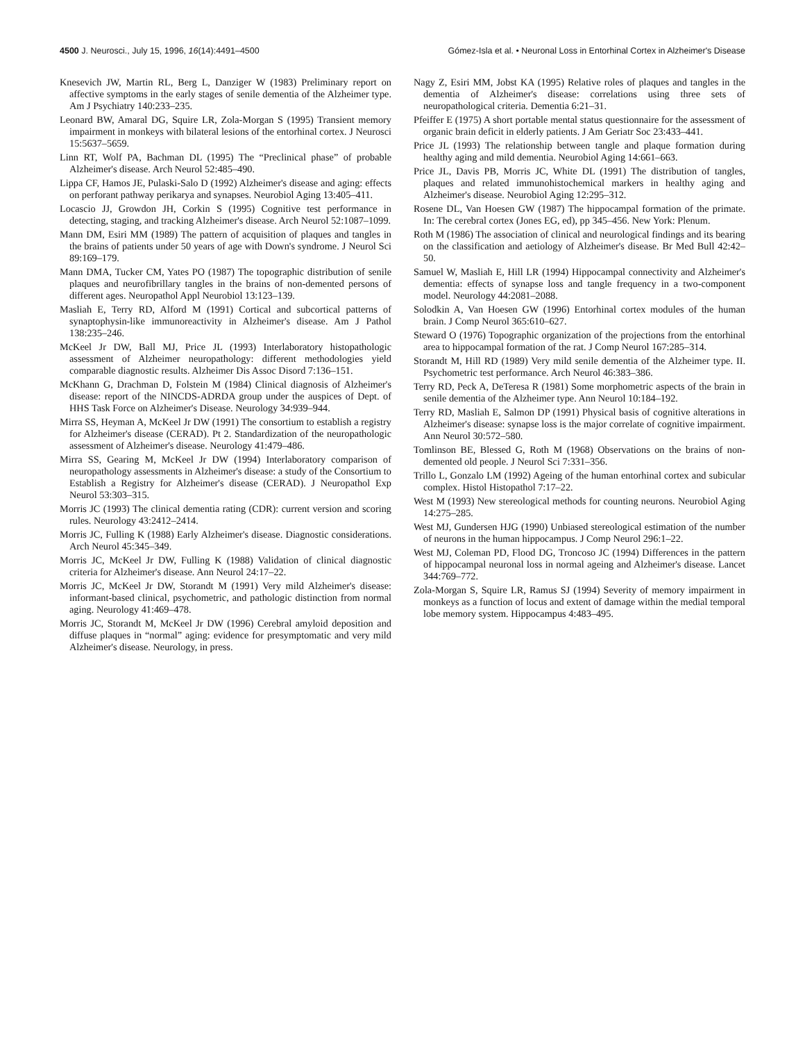4500 J. Neurosci., July 15, 1996, 16(14):4491–4500 Gómez-Isla et al. • Neuronal Loss in Entorhinal Cortex in Alzheimer's Disease
Knesevich JW, Martin RL, Berg L, Danziger W (1983) Preliminary report on affective symptoms in the early stages of senile dementia of the Alzheimer type. Am J Psychiatry 140:233–235.
Leonard BW, Amaral DG, Squire LR, Zola-Morgan S (1995) Transient memory impairment in monkeys with bilateral lesions of the entorhinal cortex. J Neurosci 15:5637–5659.
Linn RT, Wolf PA, Bachman DL (1995) The “Preclinical phase” of probable Alzheimer's disease. Arch Neurol 52:485–490.
Lippa CF, Hamos JE, Pulaski-Salo D (1992) Alzheimer's disease and aging: effects on perforant pathway perikarya and synapses. Neurobiol Aging 13:405–411.
Locascio JJ, Growdon JH, Corkin S (1995) Cognitive test performance in detecting, staging, and tracking Alzheimer's disease. Arch Neurol 52:1087–1099.
Mann DM, Esiri MM (1989) The pattern of acquisition of plaques and tangles in the brains of patients under 50 years of age with Down's syndrome. J Neurol Sci 89:169–179.
Mann DMA, Tucker CM, Yates PO (1987) The topographic distribution of senile plaques and neurofibrillary tangles in the brains of non-demented persons of different ages. Neuropathol Appl Neurobiol 13:123–139.
Masliah E, Terry RD, Alford M (1991) Cortical and subcortical patterns of synaptophysin-like immunoreactivity in Alzheimer's disease. Am J Pathol 138:235–246.
McKeel Jr DW, Ball MJ, Price JL (1993) Interlaboratory histopathologic assessment of Alzheimer neuropathology: different methodologies yield comparable diagnostic results. Alzheimer Dis Assoc Disord 7:136–151.
McKhann G, Drachman D, Folstein M (1984) Clinical diagnosis of Alzheimer's disease: report of the NINCDS-ADRDA group under the auspices of Dept. of HHS Task Force on Alzheimer's Disease. Neurology 34:939–944.
Mirra SS, Heyman A, McKeel Jr DW (1991) The consortium to establish a registry for Alzheimer's disease (CERAD). Pt 2. Standardization of the neuropathologic assessment of Alzheimer's disease. Neurology 41:479–486.
Mirra SS, Gearing M, McKeel Jr DW (1994) Interlaboratory comparison of neuropathology assessments in Alzheimer's disease: a study of the Consortium to Establish a Registry for Alzheimer's disease (CERAD). J Neuropathol Exp Neurol 53:303–315.
Morris JC (1993) The clinical dementia rating (CDR): current version and scoring rules. Neurology 43:2412–2414.
Morris JC, Fulling K (1988) Early Alzheimer's disease. Diagnostic considerations. Arch Neurol 45:345–349.
Morris JC, McKeel Jr DW, Fulling K (1988) Validation of clinical diagnostic criteria for Alzheimer's disease. Ann Neurol 24:17–22.
Morris JC, McKeel Jr DW, Storandt M (1991) Very mild Alzheimer's disease: informant-based clinical, psychometric, and pathologic distinction from normal aging. Neurology 41:469–478.
Morris JC, Storandt M, McKeel Jr DW (1996) Cerebral amyloid deposition and diffuse plaques in “normal” aging: evidence for presymptomatic and very mild Alzheimer's disease. Neurology, in press.
Nagy Z, Esiri MM, Jobst KA (1995) Relative roles of plaques and tangles in the dementia of Alzheimer's disease: correlations using three sets of neuropathological criteria. Dementia 6:21–31.
Pfeiffer E (1975) A short portable mental status questionnaire for the assessment of organic brain deficit in elderly patients. J Am Geriatr Soc 23:433–441.
Price JL (1993) The relationship between tangle and plaque formation during healthy aging and mild dementia. Neurobiol Aging 14:661–663.
Price JL, Davis PB, Morris JC, White DL (1991) The distribution of tangles, plaques and related immunohistochemical markers in healthy aging and Alzheimer's disease. Neurobiol Aging 12:295–312.
Rosene DL, Van Hoesen GW (1987) The hippocampal formation of the primate. In: The cerebral cortex (Jones EG, ed), pp 345–456. New York: Plenum.
Roth M (1986) The association of clinical and neurological findings and its bearing on the classification and aetiology of Alzheimer's disease. Br Med Bull 42:42–50.
Samuel W, Masliah E, Hill LR (1994) Hippocampal connectivity and Alzheimer's dementia: effects of synapse loss and tangle frequency in a two-component model. Neurology 44:2081–2088.
Solodkin A, Van Hoesen GW (1996) Entorhinal cortex modules of the human brain. J Comp Neurol 365:610–627.
Steward O (1976) Topographic organization of the projections from the entorhinal area to hippocampal formation of the rat. J Comp Neurol 167:285–314.
Storandt M, Hill RD (1989) Very mild senile dementia of the Alzheimer type. II. Psychometric test performance. Arch Neurol 46:383–386.
Terry RD, Peck A, DeTeresa R (1981) Some morphometric aspects of the brain in senile dementia of the Alzheimer type. Ann Neurol 10:184–192.
Terry RD, Masliah E, Salmon DP (1991) Physical basis of cognitive alterations in Alzheimer's disease: synapse loss is the major correlate of cognitive impairment. Ann Neurol 30:572–580.
Tomlinson BE, Blessed G, Roth M (1968) Observations on the brains of non-demented old people. J Neurol Sci 7:331–356.
Trillo L, Gonzalo LM (1992) Ageing of the human entorhinal cortex and subicular complex. Histol Histopathol 7:17–22.
West M (1993) New stereological methods for counting neurons. Neurobiol Aging 14:275–285.
West MJ, Gundersen HJG (1990) Unbiased stereological estimation of the number of neurons in the human hippocampus. J Comp Neurol 296:1–22.
West MJ, Coleman PD, Flood DG, Troncoso JC (1994) Differences in the pattern of hippocampal neuronal loss in normal ageing and Alzheimer's disease. Lancet 344:769–772.
Zola-Morgan S, Squire LR, Ramus SJ (1994) Severity of memory impairment in monkeys as a function of locus and extent of damage within the medial temporal lobe memory system. Hippocampus 4:483–495.